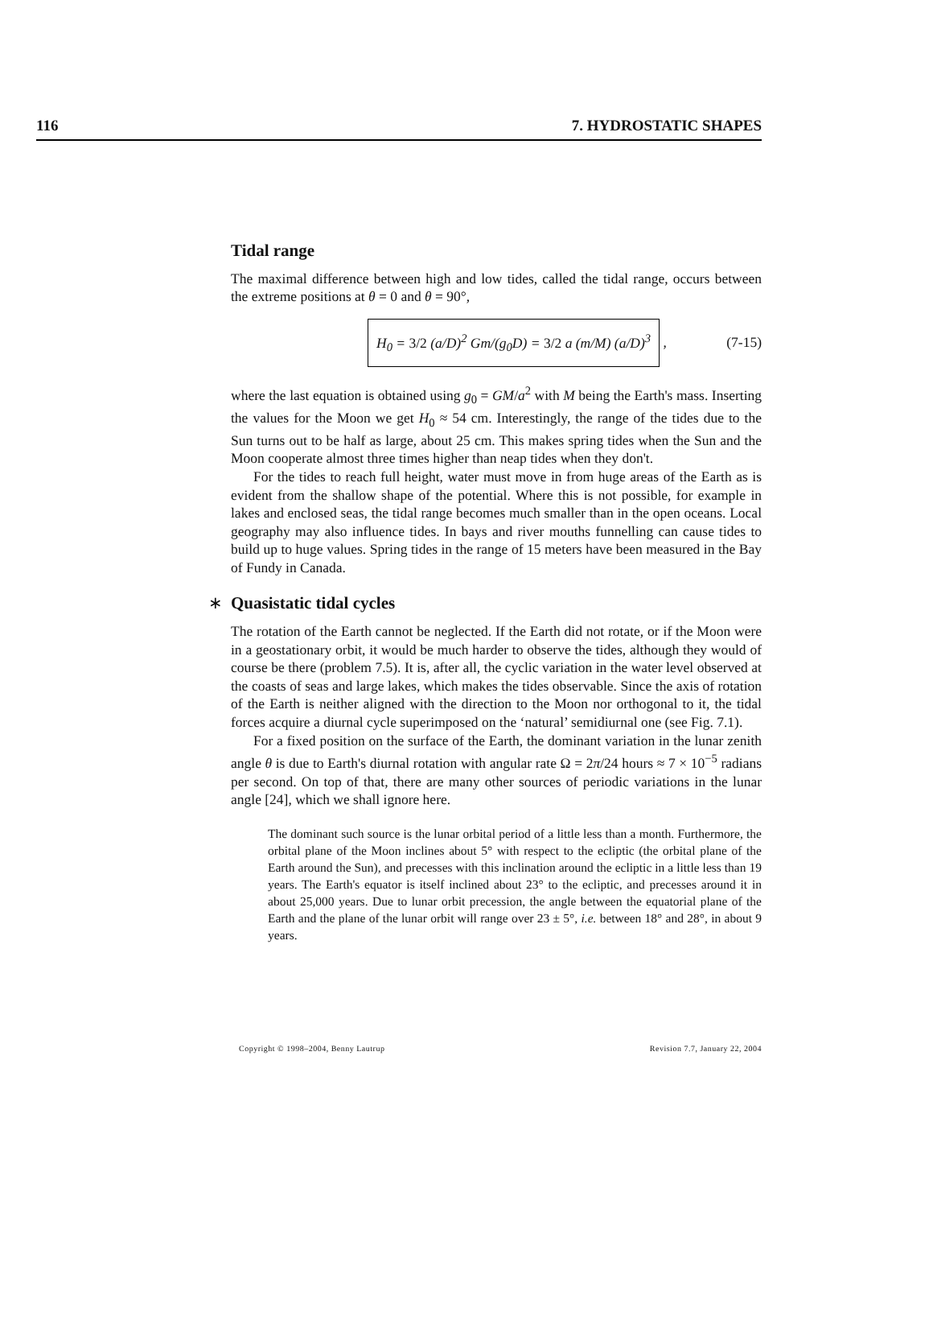116 7. HYDROSTATIC SHAPES
Tidal range
The maximal difference between high and low tides, called the tidal range, occurs between the extreme positions at θ = 0 and θ = 90°,
H<sub>0</sub> = 3/2 (a/D)<sup>2</sup> Gm/(g<sub>0</sub>D) = 3/2 a (m/M) (a/D)<sup>3</sup> , (7-15)
where the last equation is obtained using g<sub>0</sub> = GM/a<sup>2</sup> with M being the Earth's mass. Inserting the values for the Moon we get H<sub>0</sub> ≈ 54 cm. Interestingly, the range of the tides due to the Sun turns out to be half as large, about 25 cm. This makes spring tides when the Sun and the Moon cooperate almost three times higher than neap tides when they don't.
For the tides to reach full height, water must move in from huge areas of the Earth as is evident from the shallow shape of the potential. Where this is not possible, for example in lakes and enclosed seas, the tidal range becomes much smaller than in the open oceans. Local geography may also influence tides. In bays and river mouths funnelling can cause tides to build up to huge values. Spring tides in the range of 15 meters have been measured in the Bay of Fundy in Canada.
∗ Quasistatic tidal cycles
The rotation of the Earth cannot be neglected. If the Earth did not rotate, or if the Moon were in a geostationary orbit, it would be much harder to observe the tides, although they would of course be there (problem 7.5). It is, after all, the cyclic variation in the water level observed at the coasts of seas and large lakes, which makes the tides observable. Since the axis of rotation of the Earth is neither aligned with the direction to the Moon nor orthogonal to it, the tidal forces acquire a diurnal cycle superimposed on the ‘natural’ semidiurnal one (see Fig. 7.1).
For a fixed position on the surface of the Earth, the dominant variation in the lunar zenith angle θ is due to Earth's diurnal rotation with angular rate Ω = 2π/24 hours ≈ 7 × 10<sup>−5</sup> radians per second. On top of that, there are many other sources of periodic variations in the lunar angle [24], which we shall ignore here.
The dominant such source is the lunar orbital period of a little less than a month. Furthermore, the orbital plane of the Moon inclines about 5° with respect to the ecliptic (the orbital plane of the Earth around the Sun), and precesses with this inclination around the ecliptic in a little less than 19 years. The Earth's equator is itself inclined about 23° to the ecliptic, and precesses around it in about 25,000 years. Due to lunar orbit precession, the angle between the equatorial plane of the Earth and the plane of the lunar orbit will range over 23 ± 5°, i.e. between 18° and 28°, in about 9 years.
Copyright © 1998–2004, Benny Lautrup Revision 7.7, January 22, 2004